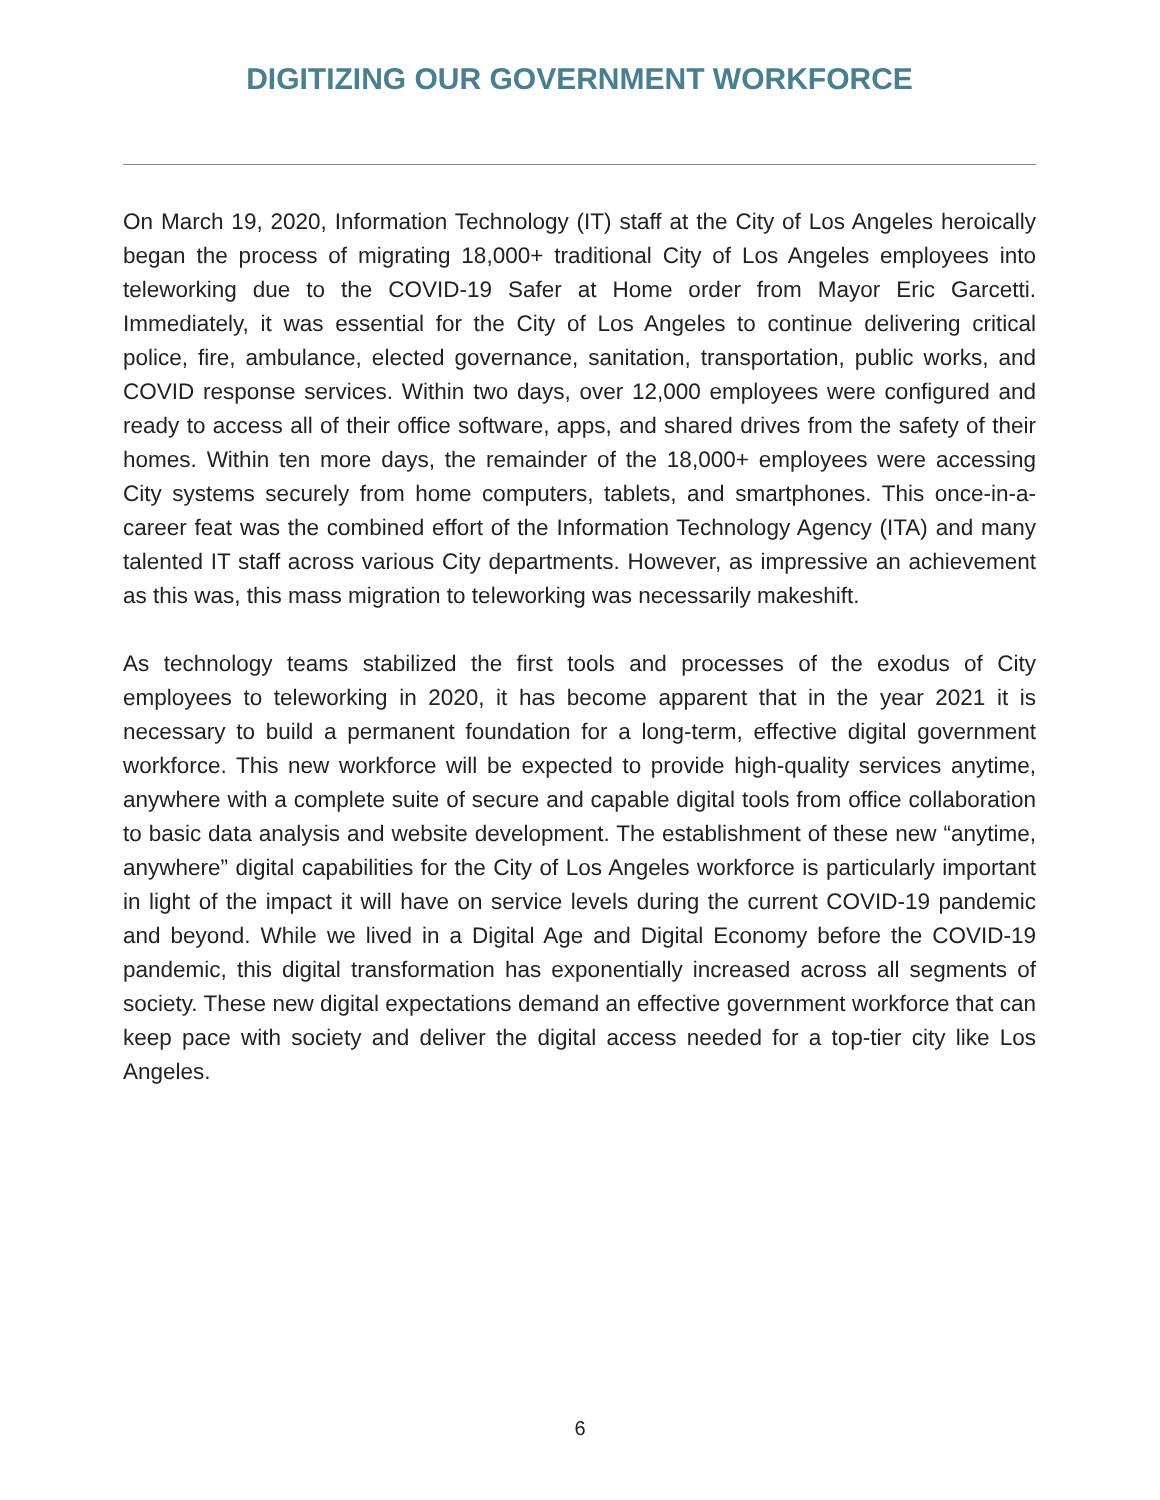DIGITIZING OUR GOVERNMENT WORKFORCE
On March 19, 2020, Information Technology (IT) staff at the City of Los Angeles heroically began the process of migrating 18,000+ traditional City of Los Angeles employees into teleworking due to the COVID-19 Safer at Home order from Mayor Eric Garcetti. Immediately, it was essential for the City of Los Angeles to continue delivering critical police, fire, ambulance, elected governance, sanitation, transportation, public works, and COVID response services. Within two days, over 12,000 employees were configured and ready to access all of their office software, apps, and shared drives from the safety of their homes. Within ten more days, the remainder of the 18,000+ employees were accessing City systems securely from home computers, tablets, and smartphones. This once-in-a-career feat was the combined effort of the Information Technology Agency (ITA) and many talented IT staff across various City departments. However, as impressive an achievement as this was, this mass migration to teleworking was necessarily makeshift.
As technology teams stabilized the first tools and processes of the exodus of City employees to teleworking in 2020, it has become apparent that in the year 2021 it is necessary to build a permanent foundation for a long-term, effective digital government workforce. This new workforce will be expected to provide high-quality services anytime, anywhere with a complete suite of secure and capable digital tools from office collaboration to basic data analysis and website development. The establishment of these new “anytime, anywhere” digital capabilities for the City of Los Angeles workforce is particularly important in light of the impact it will have on service levels during the current COVID-19 pandemic and beyond. While we lived in a Digital Age and Digital Economy before the COVID-19 pandemic, this digital transformation has exponentially increased across all segments of society. These new digital expectations demand an effective government workforce that can keep pace with society and deliver the digital access needed for a top-tier city like Los Angeles.
6